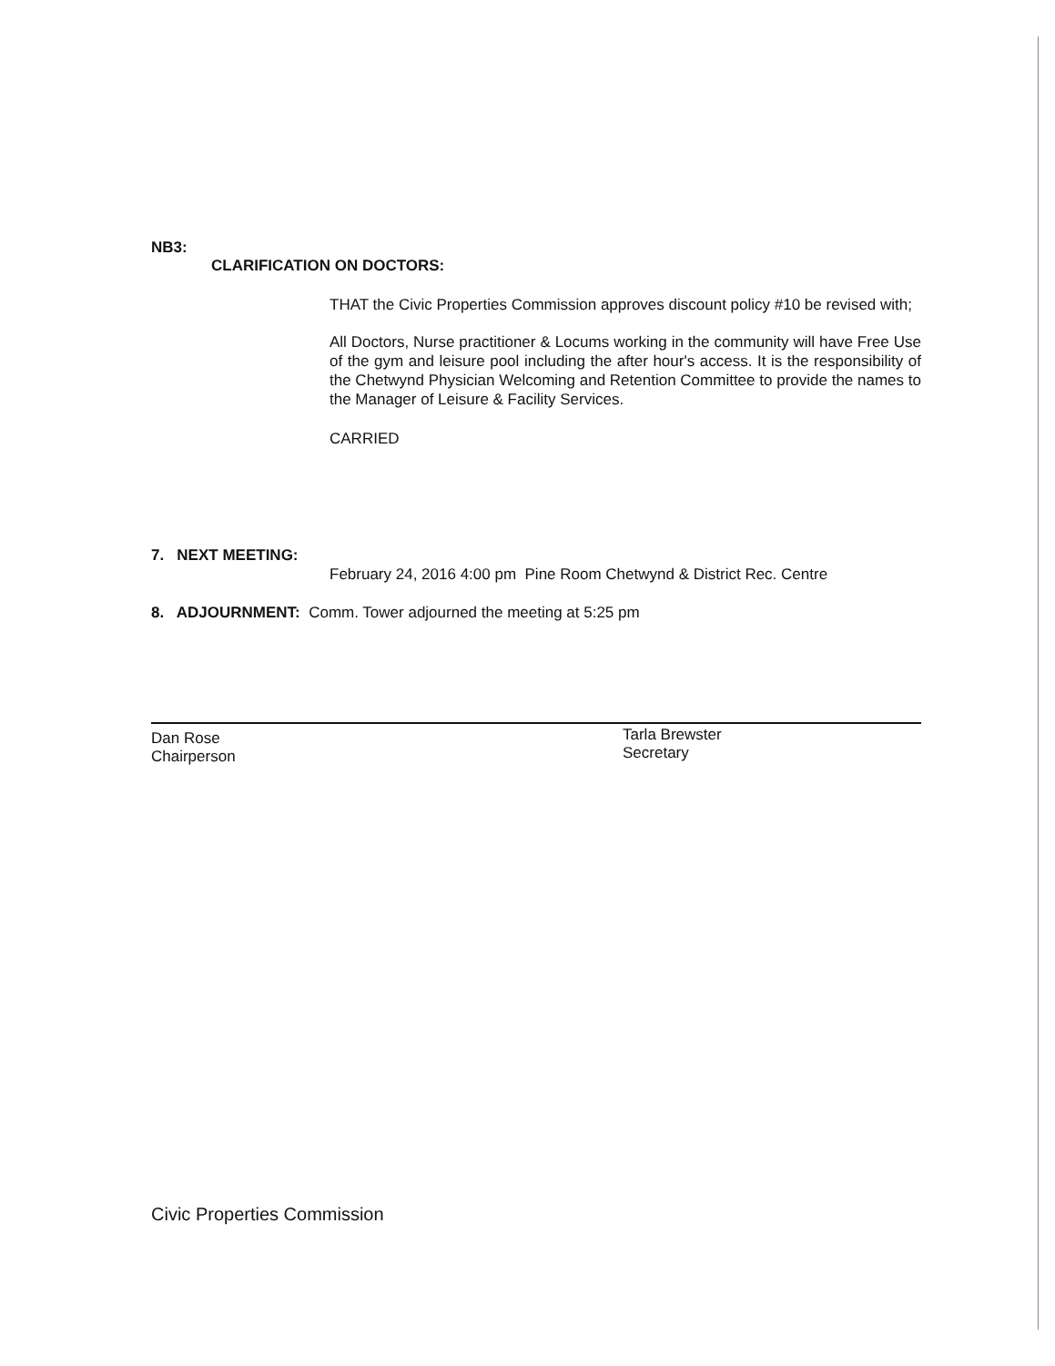NB3:
CLARIFICATION ON DOCTORS:
THAT the Civic Properties Commission approves discount policy #10 be revised with;
All Doctors, Nurse practitioner & Locums working in the community will have Free Use of the gym and leisure pool including the after hour's access. It is the responsibility of the Chetwynd Physician Welcoming and Retention Committee to provide the names to the Manager of Leisure & Facility Services.
CARRIED
7. NEXT MEETING:
February 24, 2016 4:00 pm Pine Room Chetwynd & District Rec. Centre
8. ADJOURNMENT: Comm. Tower adjourned the meeting at 5:25 pm
Dan Rose
Chairperson
Tarla Brewster
Secretary
Civic Properties Commission